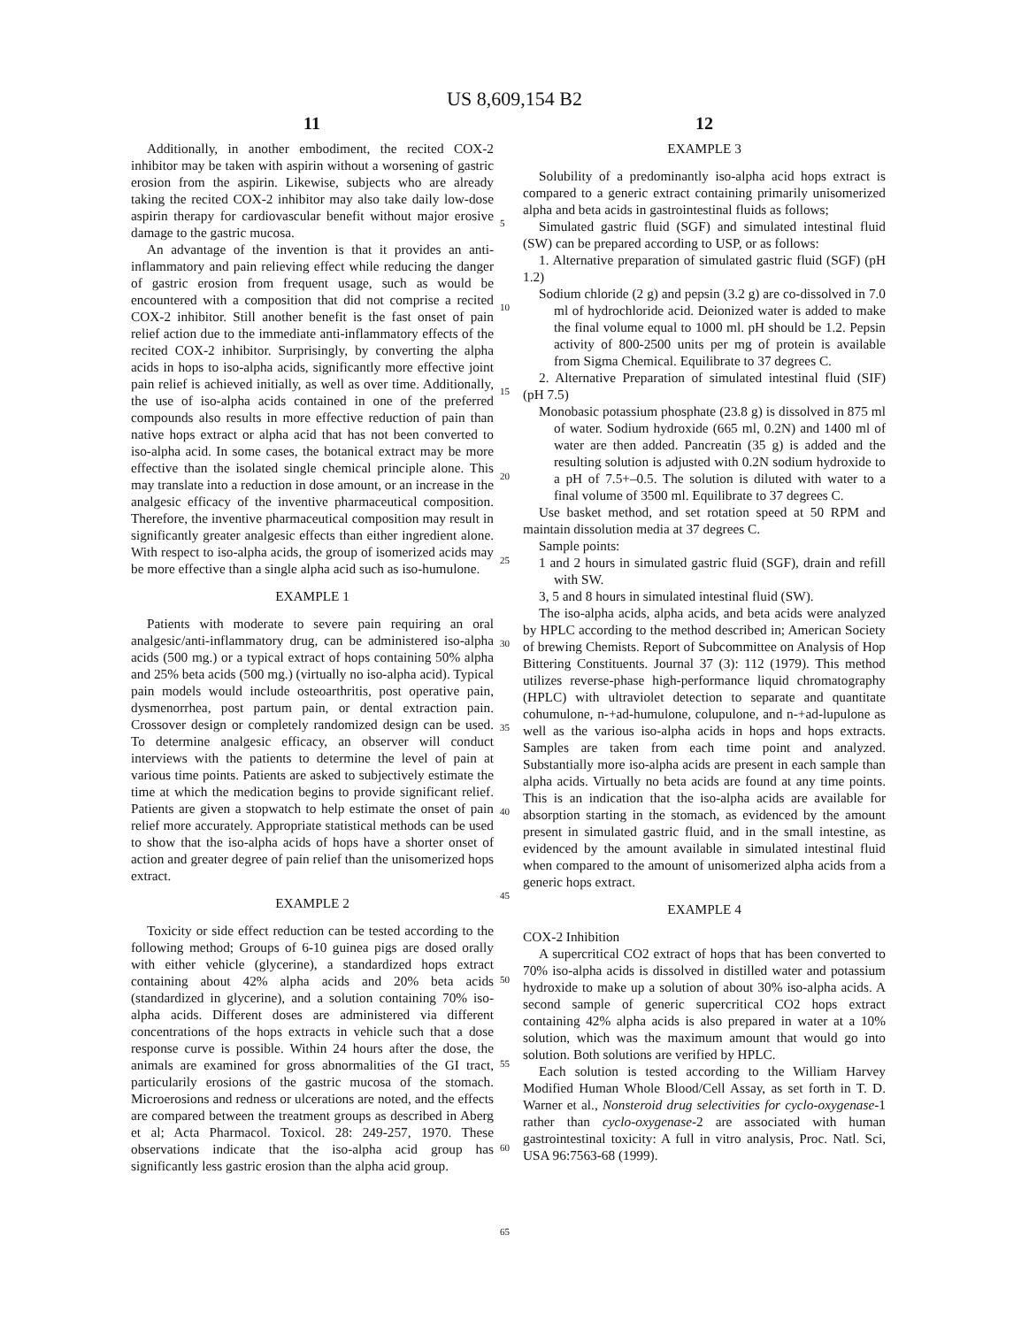US 8,609,154 B2
11 12
Additionally, in another embodiment, the recited COX-2 inhibitor may be taken with aspirin without a worsening of gastric erosion from the aspirin. Likewise, subjects who are already taking the recited COX-2 inhibitor may also take daily low-dose aspirin therapy for cardiovascular benefit without major erosive damage to the gastric mucosa.
An advantage of the invention is that it provides an anti-inflammatory and pain relieving effect while reducing the danger of gastric erosion from frequent usage, such as would be encountered with a composition that did not comprise a recited COX-2 inhibitor. Still another benefit is the fast onset of pain relief action due to the immediate anti-inflammatory effects of the recited COX-2 inhibitor. Surprisingly, by converting the alpha acids in hops to iso-alpha acids, significantly more effective joint pain relief is achieved initially, as well as over time. Additionally, the use of iso-alpha acids contained in one of the preferred compounds also results in more effective reduction of pain than native hops extract or alpha acid that has not been converted to iso-alpha acid. In some cases, the botanical extract may be more effective than the isolated single chemical principle alone. This may translate into a reduction in dose amount, or an increase in the analgesic efficacy of the inventive pharmaceutical composition. Therefore, the inventive pharmaceutical composition may result in significantly greater analgesic effects than either ingredient alone. With respect to iso-alpha acids, the group of isomerized acids may be more effective than a single alpha acid such as iso-humulone.
EXAMPLE 1
Patients with moderate to severe pain requiring an oral analgesic/anti-inflammatory drug, can be administered iso-alpha acids (500 mg.) or a typical extract of hops containing 50% alpha and 25% beta acids (500 mg.) (virtually no iso-alpha acid). Typical pain models would include osteoarthritis, post operative pain, dysmenorrhea, post partum pain, or dental extraction pain. Crossover design or completely randomized design can be used. To determine analgesic efficacy, an observer will conduct interviews with the patients to determine the level of pain at various time points. Patients are asked to subjectively estimate the time at which the medication begins to provide significant relief. Patients are given a stopwatch to help estimate the onset of pain relief more accurately. Appropriate statistical methods can be used to show that the iso-alpha acids of hops have a shorter onset of action and greater degree of pain relief than the unisomerized hops extract.
EXAMPLE 2
Toxicity or side effect reduction can be tested according to the following method; Groups of 6-10 guinea pigs are dosed orally with either vehicle (glycerine), a standardized hops extract containing about 42% alpha acids and 20% beta acids (standardized in glycerine), and a solution containing 70% iso-alpha acids. Different doses are administered via different concentrations of the hops extracts in vehicle such that a dose response curve is possible. Within 24 hours after the dose, the animals are examined for gross abnormalities of the GI tract, particularily erosions of the gastric mucosa of the stomach. Microerosions and redness or ulcerations are noted, and the effects are compared between the treatment groups as described in Aberg et al; Acta Pharmacol. Toxicol. 28: 249-257, 1970. These observations indicate that the iso-alpha acid group has significantly less gastric erosion than the alpha acid group.
EXAMPLE 3
Solubility of a predominantly iso-alpha acid hops extract is compared to a generic extract containing primarily unisomerized alpha and beta acids in gastrointestinal fluids as follows;
Simulated gastric fluid (SGF) and simulated intestinal fluid (SW) can be prepared according to USP, or as follows:
1. Alternative preparation of simulated gastric fluid (SGF) (pH 1.2)
Sodium chloride (2 g) and pepsin (3.2 g) are co-dissolved in 7.0 ml of hydrochloride acid. Deionized water is added to make the final volume equal to 1000 ml. pH should be 1.2. Pepsin activity of 800-2500 units per mg of protein is available from Sigma Chemical. Equilibrate to 37 degrees C.
2. Alternative Preparation of simulated intestinal fluid (SIF) (pH 7.5)
Monobasic potassium phosphate (23.8 g) is dissolved in 875 ml of water. Sodium hydroxide (665 ml, 0.2N) and 1400 ml of water are then added. Pancreatin (35 g) is added and the resulting solution is adjusted with 0.2N sodium hydroxide to a pH of 7.5+–0.5. The solution is diluted with water to a final volume of 3500 ml. Equilibrate to 37 degrees C.
Use basket method, and set rotation speed at 50 RPM and maintain dissolution media at 37 degrees C.
Sample points:
1 and 2 hours in simulated gastric fluid (SGF), drain and refill with SW.
3, 5 and 8 hours in simulated intestinal fluid (SW).
The iso-alpha acids, alpha acids, and beta acids were analyzed by HPLC according to the method described in; American Society of brewing Chemists. Report of Subcommittee on Analysis of Hop Bittering Constituents. Journal 37 (3): 112 (1979). This method utilizes reverse-phase high-performance liquid chromatography (HPLC) with ultraviolet detection to separate and quantitate cohumulone, n-+ad-humulone, colupulone, and n-+ad-lupulone as well as the various iso-alpha acids in hops and hops extracts. Samples are taken from each time point and analyzed. Substantially more iso-alpha acids are present in each sample than alpha acids. Virtually no beta acids are found at any time points. This is an indication that the iso-alpha acids are available for absorption starting in the stomach, as evidenced by the amount present in simulated gastric fluid, and in the small intestine, as evidenced by the amount available in simulated intestinal fluid when compared to the amount of unisomerized alpha acids from a generic hops extract.
EXAMPLE 4
COX-2 Inhibition
A supercritical CO2 extract of hops that has been converted to 70% iso-alpha acids is dissolved in distilled water and potassium hydroxide to make up a solution of about 30% iso-alpha acids. A second sample of generic supercritical CO2 hops extract containing 42% alpha acids is also prepared in water at a 10% solution, which was the maximum amount that would go into solution. Both solutions are verified by HPLC.
Each solution is tested according to the William Harvey Modified Human Whole Blood/Cell Assay, as set forth in T. D. Warner et al., Nonsteroid drug selectivities for cyclo-oxygenase-1 rather than cyclo-oxygenase-2 are associated with human gastrointestinal toxicity: A full in vitro analysis, Proc. Natl. Sci, USA 96:7563-68 (1999).
5
10
15
20
25
30
35
40
45
50
55
60
65